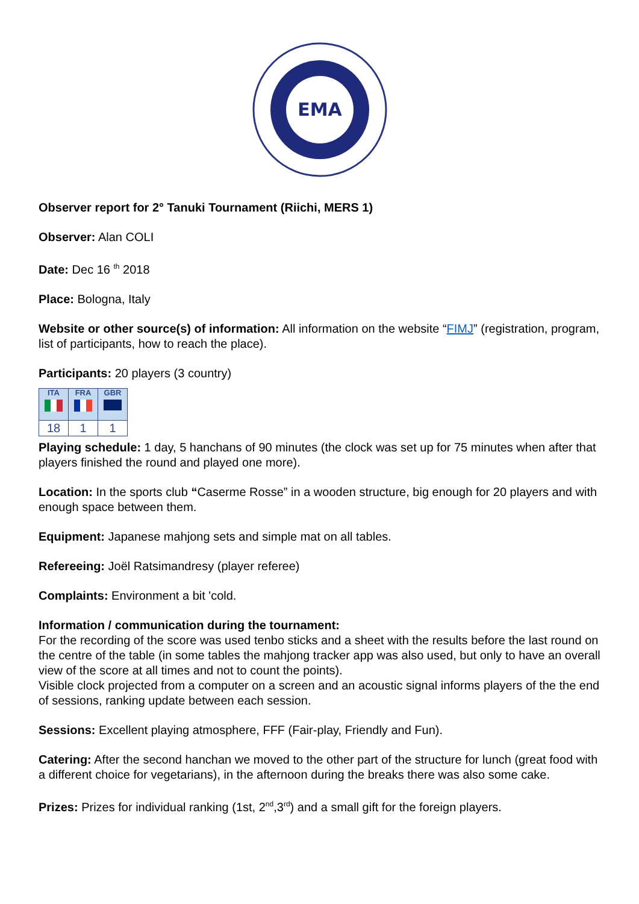EMA
Observer report for 2° Tanuki Tournament (Riichi, MERS 1)
Observer: Alan COLI
Date: Dec 16 <sup>th</sup> 2018
Place: Bologna, Italy
Website or other source(s) of information: All information on the website “FIMJ” (registration, program, list of participants, how to reach the place).
Participants: 20 players (3 country)
| ITA | FRA | GBR |
| 18 | 1 | 1 |
Playing schedule: 1 day, 5 hanchans of 90 minutes (the clock was set up for 75 minutes when after that players finished the round and played one more).
Location: In the sports club “Caserme Rosse” in a wooden structure, big enough for 20 players and with enough space between them.
Equipment: Japanese mahjong sets and simple mat on all tables.
Refereeing: Joël Ratsimandresy (player referee)
Complaints: Environment a bit 'cold.
Information / communication during the tournament:
For the recording of the score was used tenbo sticks and a sheet with the results before the last round on the centre of the table (in some tables the mahjong tracker app was also used, but only to have an overall view of the score at all times and not to count the points).
Visible clock projected from a computer on a screen and an acoustic signal informs players of the the end of sessions, ranking update between each session.
Sessions: Excellent playing atmosphere, FFF (Fair-play, Friendly and Fun).
Catering: After the second hanchan we moved to the other part of the structure for lunch (great food with a different choice for vegetarians), in the afternoon during the breaks there was also some cake.
Prizes: Prizes for individual ranking (1st, 2<sup>nd</sup>,3<sup>rd</sup>) and a small gift for the foreign players.